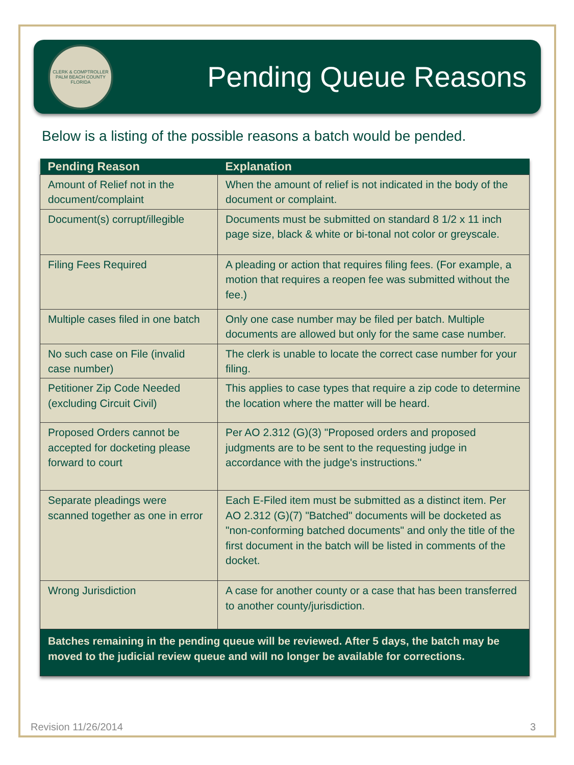CLERK & COMPTROLLER PALM BEACH COUNTY FLORIDA
Pending Queue Reasons
Below is a listing of the possible reasons a batch would be pended.
| Pending Reason | Explanation |
| --- | --- |
| Amount of Relief not in the document/complaint | When the amount of relief is not indicated in the body of the document or complaint. |
| Document(s) corrupt/illegible | Documents must be submitted on standard 8 1/2 x 11 inch page size, black & white or bi-tonal not color or greyscale. |
| Filing Fees Required | A pleading or action that requires filing fees. (For example, a motion that requires a reopen fee was submitted without the fee.) |
| Multiple cases filed in one batch | Only one case number may be filed per batch. Multiple documents are allowed but only for the same case number. |
| No such case on File (invalid case number) | The clerk is unable to locate the correct case number for your filing. |
| Petitioner Zip Code Needed (excluding Circuit Civil) | This applies to case types that require a zip code to determine the location where the matter will be heard. |
| Proposed Orders cannot be accepted for docketing please forward to court | Per AO 2.312 (G)(3) "Proposed orders and proposed judgments are to be sent to the requesting judge in accordance with the judge's instructions." |
| Separate pleadings were scanned together as one in error | Each E-Filed item must be submitted as a distinct item. Per AO 2.312 (G)(7) "Batched" documents will be docketed as "non-conforming batched documents" and only the title of the first document in the batch will be listed in comments of the docket. |
| Wrong Jurisdiction | A case for another county or a case that has been transferred to another county/jurisdiction. |
| Batches remaining in the pending queue will be reviewed. After 5 days, the batch may be moved to the judicial review queue and will no longer be available for corrections. | |
Revision 11/26/2014 3